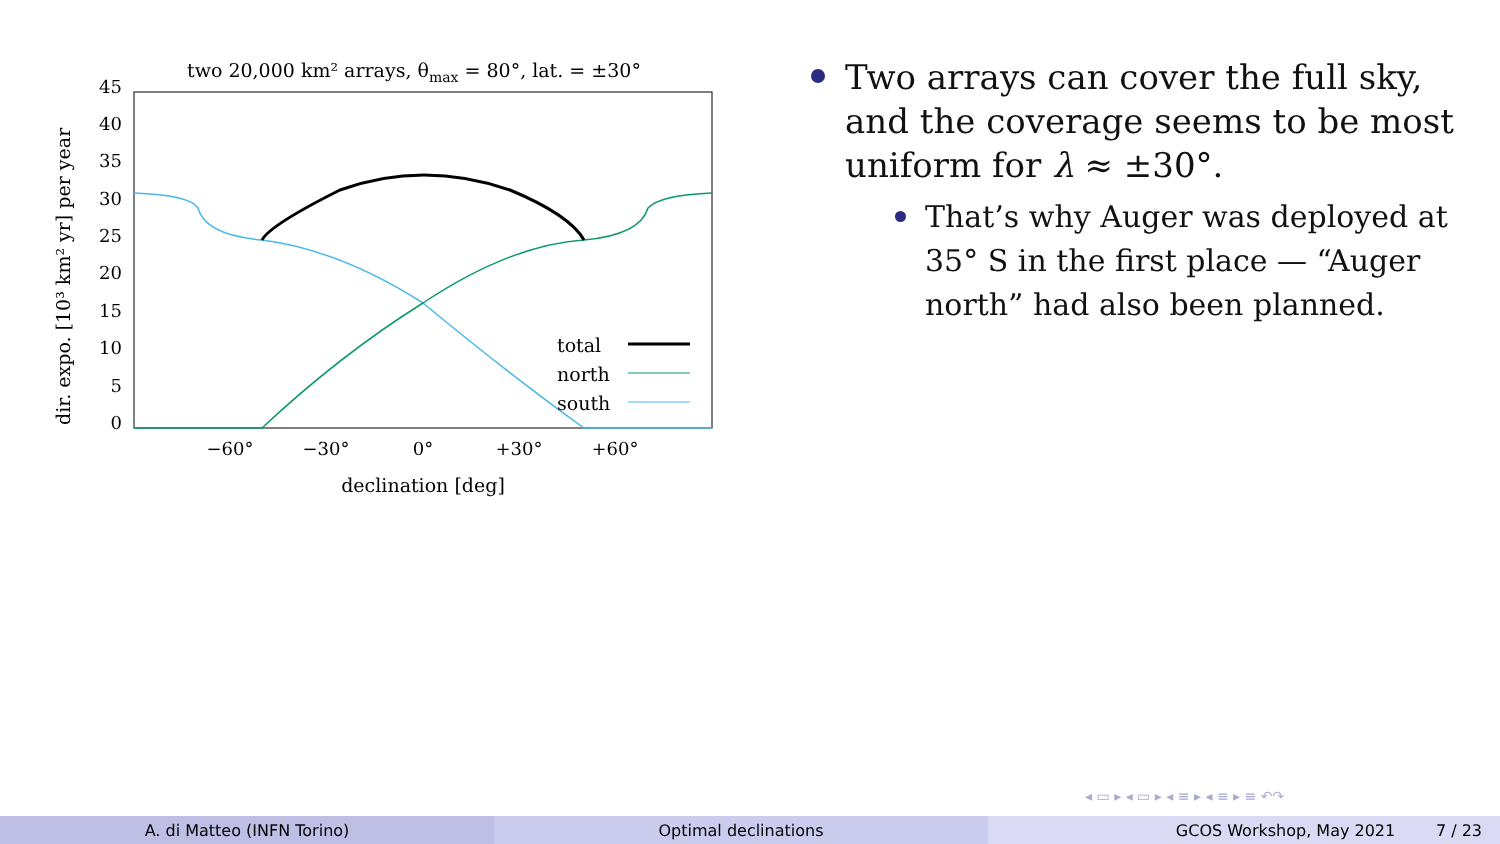two 20,000 km² arrays, θmax = 80°, lat. = ±30°
45
40
35
30
25
20
15
10
5
0
−60°
−30°
0°
+30°
+60°
declination [deg]
dir. expo. [10³ km² yr] per year
total
north
south
Two arrays can cover the full sky, and the coverage seems to be most uniform for λ ≈ ±30°.
That’s why Auger was deployed at 35° S in the first place — “Auger north” had also been planned.
◂ ▭ ▸ ◂ ▭ ▸ ◂ ≡ ▸ ◂ ≡ ▸ ≡ ↶↷
A. di Matteo (INFN Torino) Optimal declinations GCOS Workshop, May 2021 7 / 23